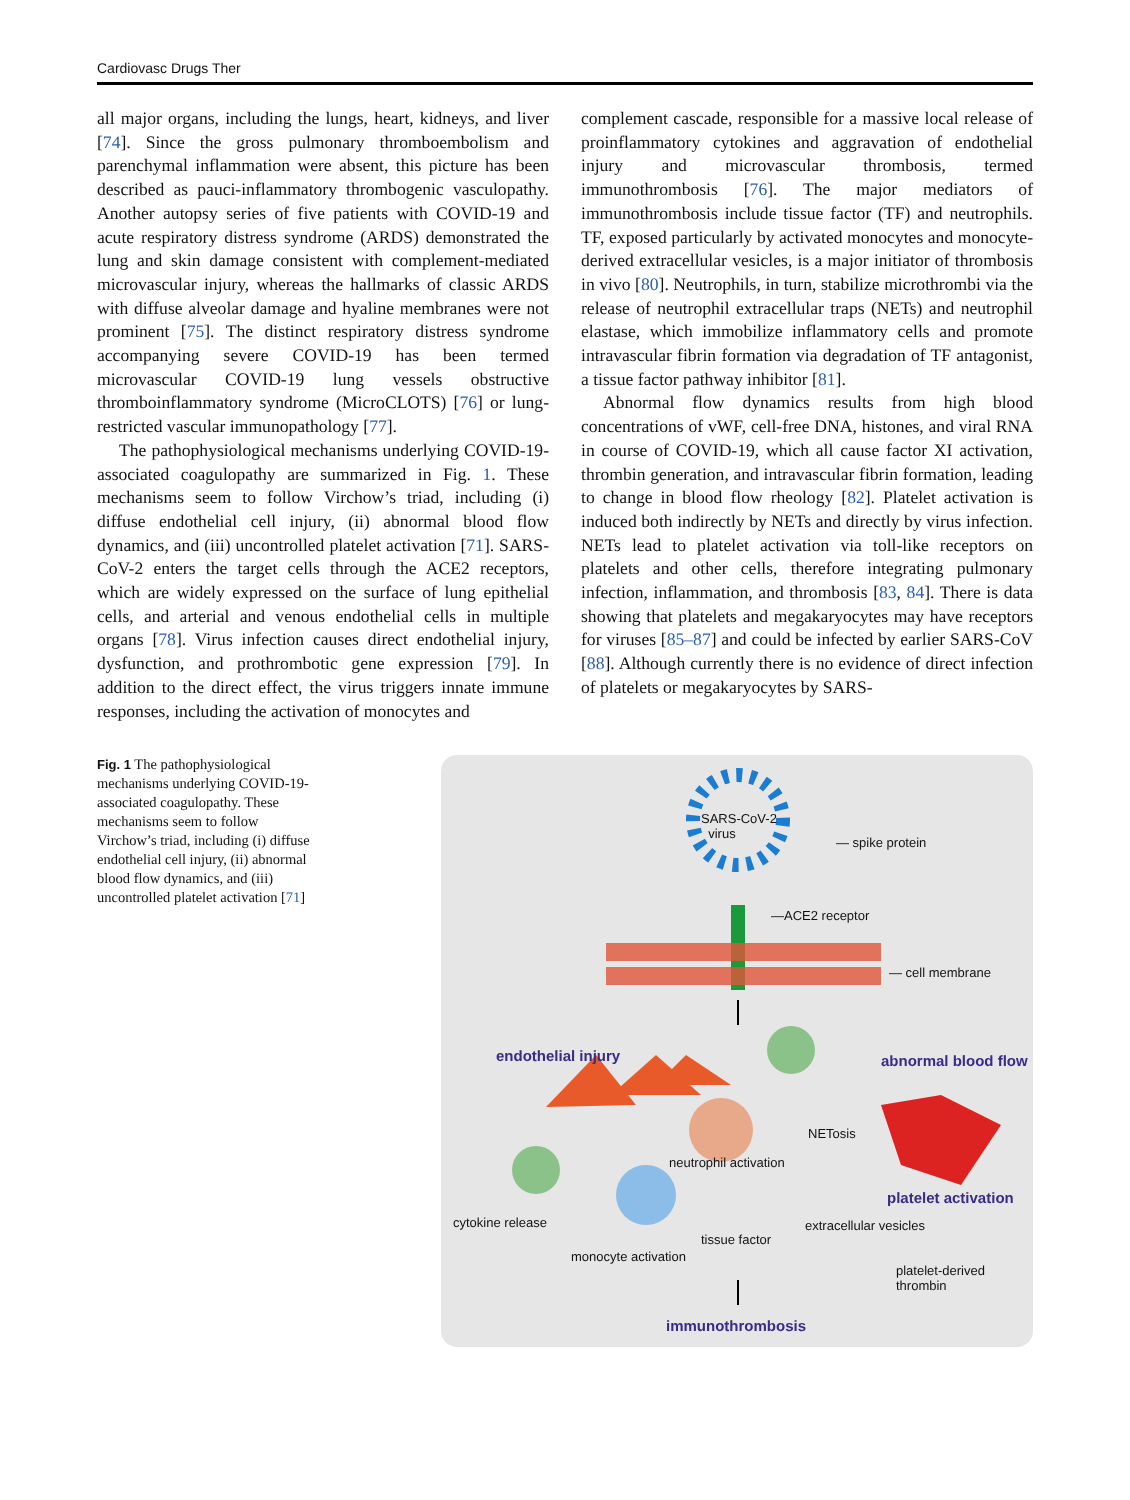Cardiovasc Drugs Ther
all major organs, including the lungs, heart, kidneys, and liver [74]. Since the gross pulmonary thromboembolism and parenchymal inflammation were absent, this picture has been described as pauci-inflammatory thrombogenic vasculopathy. Another autopsy series of five patients with COVID-19 and acute respiratory distress syndrome (ARDS) demonstrated the lung and skin damage consistent with complement-mediated microvascular injury, whereas the hallmarks of classic ARDS with diffuse alveolar damage and hyaline membranes were not prominent [75]. The distinct respiratory distress syndrome accompanying severe COVID-19 has been termed microvascular COVID-19 lung vessels obstructive thromboinflammatory syndrome (MicroCLOTS) [76] or lung-restricted vascular immunopathology [77].
The pathophysiological mechanisms underlying COVID-19-associated coagulopathy are summarized in Fig. 1. These mechanisms seem to follow Virchow’s triad, including (i) diffuse endothelial cell injury, (ii) abnormal blood flow dynamics, and (iii) uncontrolled platelet activation [71]. SARS-CoV-2 enters the target cells through the ACE2 receptors, which are widely expressed on the surface of lung epithelial cells, and arterial and venous endothelial cells in multiple organs [78]. Virus infection causes direct endothelial injury, dysfunction, and prothrombotic gene expression [79]. In addition to the direct effect, the virus triggers innate immune responses, including the activation of monocytes and
complement cascade, responsible for a massive local release of proinflammatory cytokines and aggravation of endothelial injury and microvascular thrombosis, termed immunothrombosis [76]. The major mediators of immunothrombosis include tissue factor (TF) and neutrophils. TF, exposed particularly by activated monocytes and monocyte-derived extracellular vesicles, is a major initiator of thrombosis in vivo [80]. Neutrophils, in turn, stabilize microthrombi via the release of neutrophil extracellular traps (NETs) and neutrophil elastase, which immobilize inflammatory cells and promote intravascular fibrin formation via degradation of TF antagonist, a tissue factor pathway inhibitor [81].
Abnormal flow dynamics results from high blood concentrations of vWF, cell-free DNA, histones, and viral RNA in course of COVID-19, which all cause factor XI activation, thrombin generation, and intravascular fibrin formation, leading to change in blood flow rheology [82]. Platelet activation is induced both indirectly by NETs and directly by virus infection. NETs lead to platelet activation via toll-like receptors on platelets and other cells, therefore integrating pulmonary infection, inflammation, and thrombosis [83, 84]. There is data showing that platelets and megakaryocytes may have receptors for viruses [85–87] and could be infected by earlier SARS-CoV [88]. Although currently there is no evidence of direct infection of platelets or megakaryocytes by SARS-
Fig. 1 The pathophysiological mechanisms underlying COVID-19-associated coagulopathy. These mechanisms seem to follow Virchow’s triad, including (i) diffuse endothelial cell injury, (ii) abnormal blood flow dynamics, and (iii) uncontrolled platelet activation [71]
SARS-CoV-2
virus
— spike protein
—ACE2 receptor
— cell membrane
endothelial injury abnormal blood flow
NETosis
neutrophil activation
platelet activation
cytokine release extracellular vesicles
tissue factor
monocyte activation
platelet-derived
thrombin
immunothrombosis